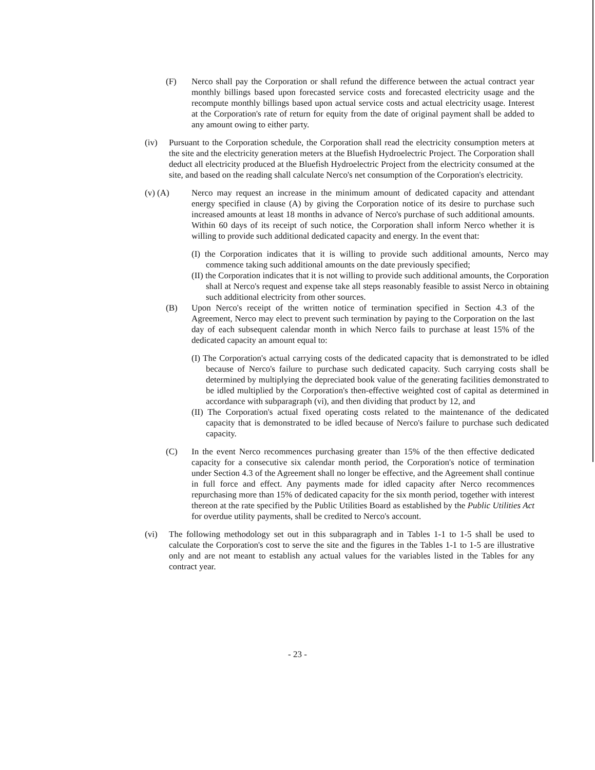(F) Nerco shall pay the Corporation or shall refund the difference between the actual contract year monthly billings based upon forecasted service costs and forecasted electricity usage and the recompute monthly billings based upon actual service costs and actual electricity usage. Interest at the Corporation's rate of return for equity from the date of original payment shall be added to any amount owing to either party.
(iv) Pursuant to the Corporation schedule, the Corporation shall read the electricity consumption meters at the site and the electricity generation meters at the Bluefish Hydroelectric Project. The Corporation shall deduct all electricity produced at the Bluefish Hydroelectric Project from the electricity consumed at the site, and based on the reading shall calculate Nerco's net consumption of the Corporation's electricity.
(v) (A) Nerco may request an increase in the minimum amount of dedicated capacity and attendant energy specified in clause (A) by giving the Corporation notice of its desire to purchase such increased amounts at least 18 months in advance of Nerco's purchase of such additional amounts. Within 60 days of its receipt of such notice, the Corporation shall inform Nerco whether it is willing to provide such additional dedicated capacity and energy. In the event that:
(I) the Corporation indicates that it is willing to provide such additional amounts, Nerco may commence taking such additional amounts on the date previously specified;
(II) the Corporation indicates that it is not willing to provide such additional amounts, the Corporation shall at Nerco's request and expense take all steps reasonably feasible to assist Nerco in obtaining such additional electricity from other sources.
(B) Upon Nerco's receipt of the written notice of termination specified in Section 4.3 of the Agreement, Nerco may elect to prevent such termination by paying to the Corporation on the last day of each subsequent calendar month in which Nerco fails to purchase at least 15% of the dedicated capacity an amount equal to:
(I) The Corporation's actual carrying costs of the dedicated capacity that is demonstrated to be idled because of Nerco's failure to purchase such dedicated capacity. Such carrying costs shall be determined by multiplying the depreciated book value of the generating facilities demonstrated to be idled multiplied by the Corporation's then-effective weighted cost of capital as determined in accordance with subparagraph (vi), and then dividing that product by 12, and
(II) The Corporation's actual fixed operating costs related to the maintenance of the dedicated capacity that is demonstrated to be idled because of Nerco's failure to purchase such dedicated capacity.
(C) In the event Nerco recommences purchasing greater than 15% of the then effective dedicated capacity for a consecutive six calendar month period, the Corporation's notice of termination under Section 4.3 of the Agreement shall no longer be effective, and the Agreement shall continue in full force and effect. Any payments made for idled capacity after Nerco recommences repurchasing more than 15% of dedicated capacity for the six month period, together with interest thereon at the rate specified by the Public Utilities Board as established by the Public Utilities Act for overdue utility payments, shall be credited to Nerco's account.
(vi) The following methodology set out in this subparagraph and in Tables 1-1 to 1-5 shall be used to calculate the Corporation's cost to serve the site and the figures in the Tables 1-1 to 1-5 are illustrative only and are not meant to establish any actual values for the variables listed in the Tables for any contract year.
- 23 -